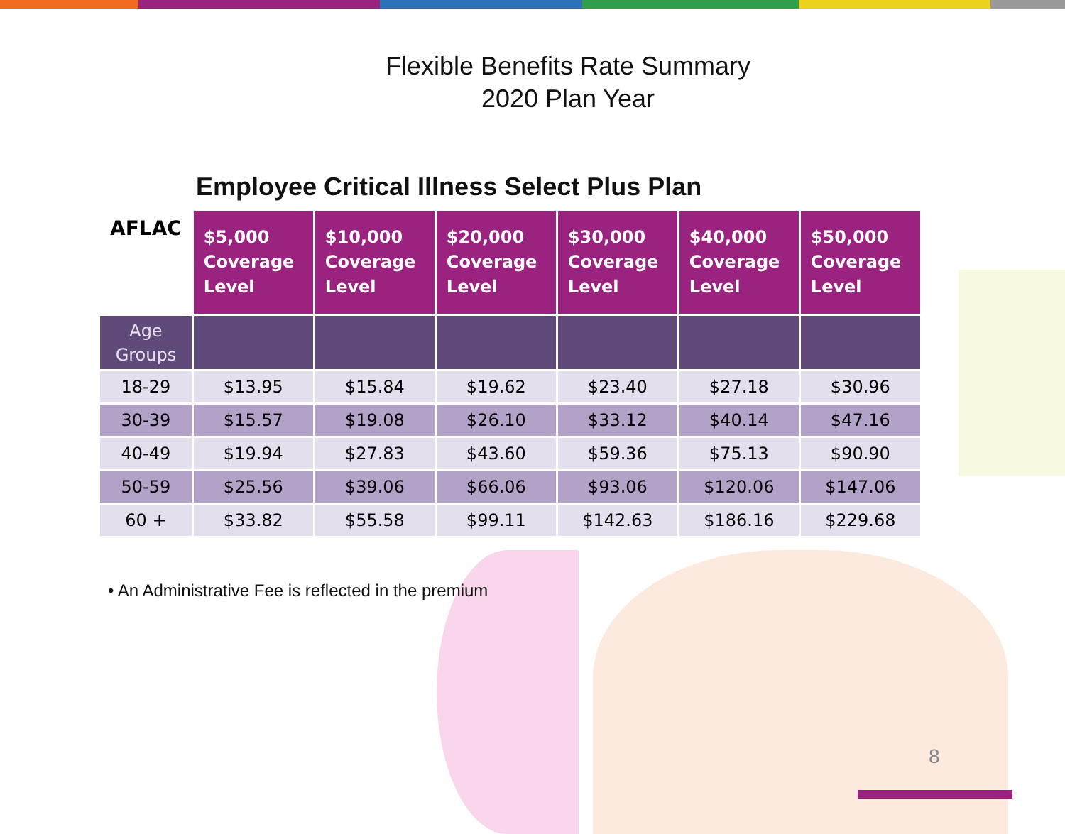Flexible Benefits Rate Summary
2020 Plan Year
Employee Critical Illness Select Plus Plan
| AFLAC | $5,000 Coverage Level | $10,000 Coverage Level | $20,000 Coverage Level | $30,000 Coverage Level | $40,000 Coverage Level | $50,000 Coverage Level |
| --- | --- | --- | --- | --- | --- | --- |
| Age Groups | | | | | | |
| 18-29 | $13.95 | $15.84 | $19.62 | $23.40 | $27.18 | $30.96 |
| 30-39 | $15.57 | $19.08 | $26.10 | $33.12 | $40.14 | $47.16 |
| 40-49 | $19.94 | $27.83 | $43.60 | $59.36 | $75.13 | $90.90 |
| 50-59 | $25.56 | $39.06 | $66.06 | $93.06 | $120.06 | $147.06 |
| 60 + | $33.82 | $55.58 | $99.11 | $142.63 | $186.16 | $229.68 |
• An Administrative Fee is reflected in the premium
8